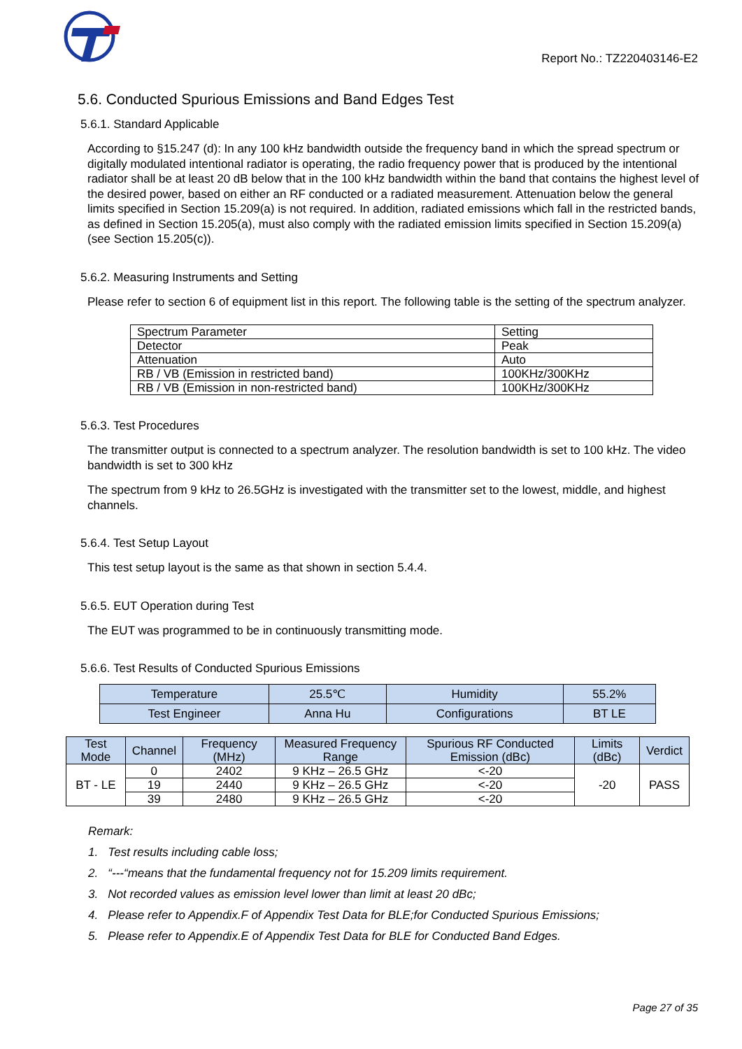Report No.: TZ220403146-E2
5.6. Conducted Spurious Emissions and Band Edges Test
5.6.1. Standard Applicable
According to §15.247 (d): In any 100 kHz bandwidth outside the frequency band in which the spread spectrum or digitally modulated intentional radiator is operating, the radio frequency power that is produced by the intentional radiator shall be at least 20 dB below that in the 100 kHz bandwidth within the band that contains the highest level of the desired power, based on either an RF conducted or a radiated measurement. Attenuation below the general limits specified in Section 15.209(a) is not required. In addition, radiated emissions which fall in the restricted bands, as defined in Section 15.205(a), must also comply with the radiated emission limits specified in Section 15.209(a) (see Section 15.205(c)).
5.6.2. Measuring Instruments and Setting
Please refer to section 6 of equipment list in this report. The following table is the setting of the spectrum analyzer.
| Spectrum Parameter | Setting |
| Detector | Peak |
| Attenuation | Auto |
| RB / VB (Emission in restricted band) | 100KHz/300KHz |
| RB / VB (Emission in non-restricted band) | 100KHz/300KHz |
5.6.3. Test Procedures
The transmitter output is connected to a spectrum analyzer. The resolution bandwidth is set to 100 kHz. The video bandwidth is set to 300 kHz
The spectrum from 9 kHz to 26.5GHz is investigated with the transmitter set to the lowest, middle, and highest channels.
5.6.4. Test Setup Layout
This test setup layout is the same as that shown in section 5.4.4.
5.6.5. EUT Operation during Test
The EUT was programmed to be in continuously transmitting mode.
5.6.6. Test Results of Conducted Spurious Emissions
| Temperature | 25.5℃ | Humidity | 55.2% |
| Test Engineer | Anna Hu | Configurations | BT LE |
| Test Mode | Channel | Frequency (MHz) | Measured Frequency Range | Spurious RF Conducted Emission (dBc) | Limits (dBc) | Verdict |
| --- | --- | --- | --- | --- | --- | --- |
| BT - LE | 0 | 2402 | 9 KHz – 26.5 GHz | <-20 | -20 | PASS |
| | 19 | 2440 | 9 KHz – 26.5 GHz | <-20 | | |
| | 39 | 2480 | 9 KHz – 26.5 GHz | <-20 | | |
Remark:
1. Test results including cable loss;
2. “---“means that the fundamental frequency not for 15.209 limits requirement.
3. Not recorded values as emission level lower than limit at least 20 dBc;
4. Please refer to Appendix.F of Appendix Test Data for BLE;for Conducted Spurious Emissions;
5. Please refer to Appendix.E of Appendix Test Data for BLE for Conducted Band Edges.
Page 27 of 35